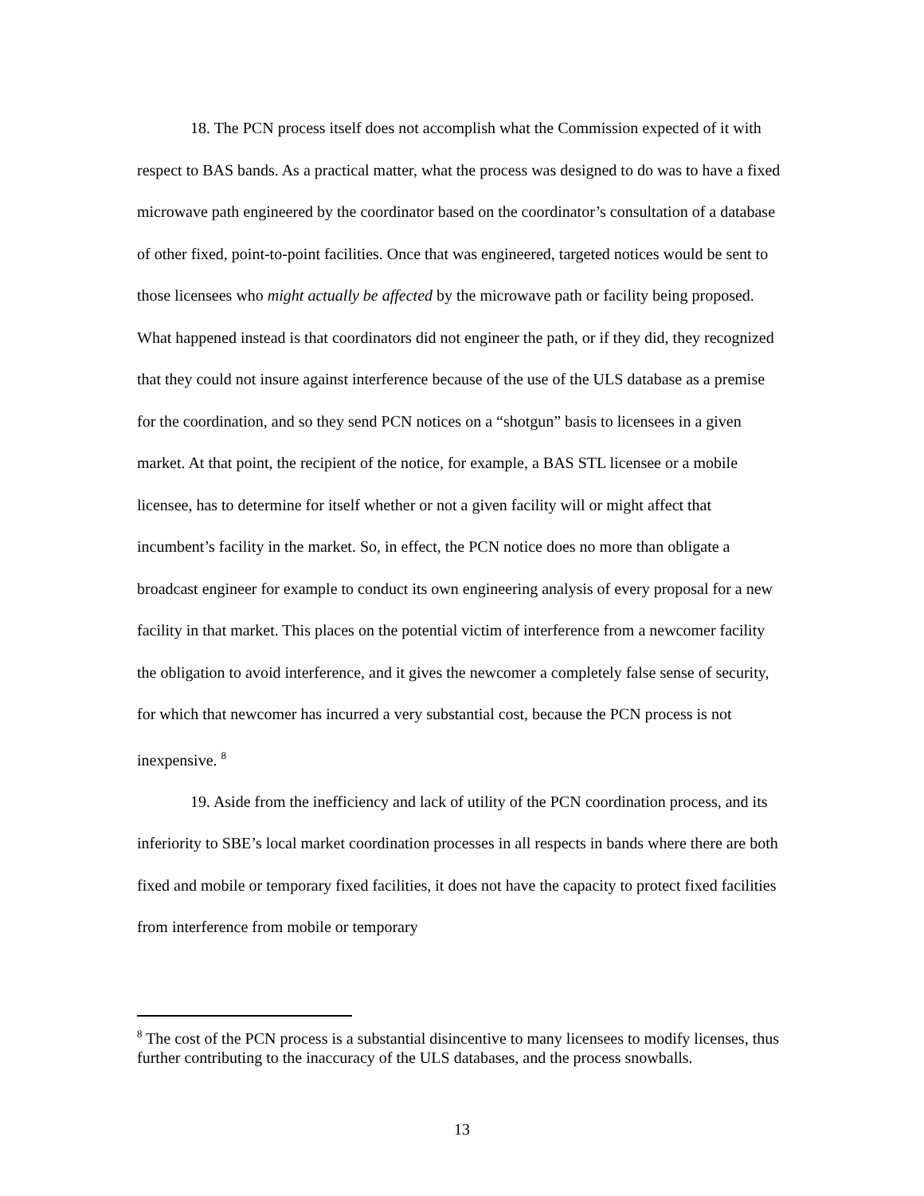18. The PCN process itself does not accomplish what the Commission expected of it with respect to BAS bands. As a practical matter, what the process was designed to do was to have a fixed microwave path engineered by the coordinator based on the coordinator’s consultation of a database of other fixed, point-to-point facilities. Once that was engineered, targeted notices would be sent to those licensees who might actually be affected by the microwave path or facility being proposed. What happened instead is that coordinators did not engineer the path, or if they did, they recognized that they could not insure against interference because of the use of the ULS database as a premise for the coordination, and so they send PCN notices on a “shotgun” basis to licensees in a given market. At that point, the recipient of the notice, for example, a BAS STL licensee or a mobile licensee, has to determine for itself whether or not a given facility will or might affect that incumbent’s facility in the market. So, in effect, the PCN notice does no more than obligate a broadcast engineer for example to conduct its own engineering analysis of every proposal for a new facility in that market. This places on the potential victim of interference from a newcomer facility the obligation to avoid interference, and it gives the newcomer a completely false sense of security, for which that newcomer has incurred a very substantial cost, because the PCN process is not inexpensive. <sup>8</sup>
19. Aside from the inefficiency and lack of utility of the PCN coordination process, and its inferiority to SBE’s local market coordination processes in all respects in bands where there are both fixed and mobile or temporary fixed facilities, it does not have the capacity to protect fixed facilities from interference from mobile or temporary
<sup>8</sup> The cost of the PCN process is a substantial disincentive to many licensees to modify licenses, thus further contributing to the inaccuracy of the ULS databases, and the process snowballs.
13